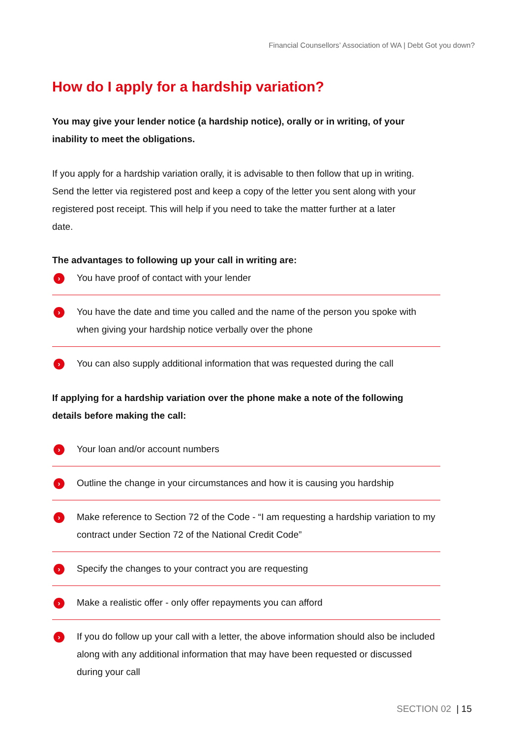Financial Counsellors’ Association of WA | Debt Got you down?
How do I apply for a hardship variation?
You may give your lender notice (a hardship notice), orally or in writing, of your inability to meet the obligations.
If you apply for a hardship variation orally, it is advisable to then follow that up in writing. Send the letter via registered post and keep a copy of the letter you sent along with your registered post receipt. This will help if you need to take the matter further at a later date.
The advantages to following up your call in writing are:
› You have proof of contact with your lender
› You have the date and time you called and the name of the person you spoke with when giving your hardship notice verbally over the phone
› You can also supply additional information that was requested during the call
If applying for a hardship variation over the phone make a note of the following details before making the call:
› Your loan and/or account numbers
› Outline the change in your circumstances and how it is causing you hardship
› Make reference to Section 72 of the Code - “I am requesting a hardship variation to my contract under Section 72 of the National Credit Code”
› Specify the changes to your contract you are requesting
› Make a realistic offer - only offer repayments you can afford
› If you do follow up your call with a letter, the above information should also be included along with any additional information that may have been requested or discussed during your call
SECTION 02 | 15